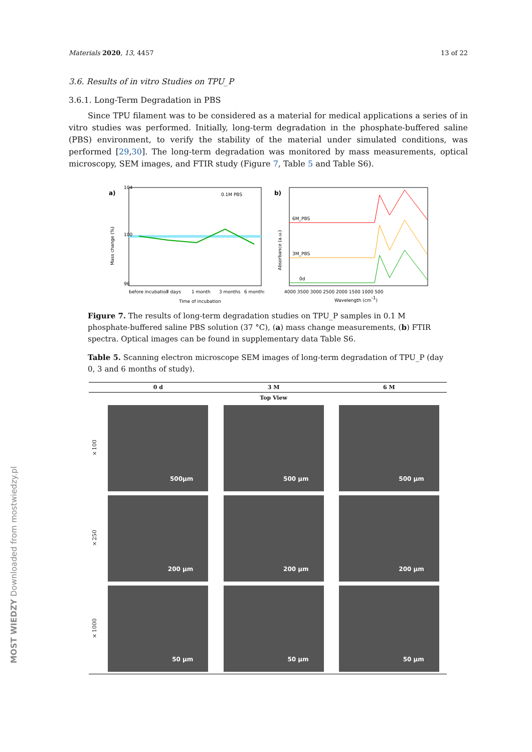MOST WIEDZY Downloaded from mostwiedzy.pl
Materials 2020, 13, 4457 13 of 22
3.6. Results of in vitro Studies on TPU_P
3.6.1. Long-Term Degradation in PBS
Since TPU filament was to be considered as a material for medical applications a series of in vitro studies was performed. Initially, long-term degradation in the phosphate-buffered saline (PBS) environment, to verify the stability of the material under simulated conditions, was performed [29,30]. The long-term degradation was monitored by mass measurements, optical microscopy, SEM images, and FTIR study (Figure 7, Table 5 and Table S6).
a)
0.1M PBS
104
100
96
Mass change (%)
before incubation
7 days
1 month
3 months
6 months
Time of incubation
b)
6M_PBS
3M_PBS
0d
4000 3500 3000 2500 2000 1500 1000 500
Wavelength (cm-1)
Absorbance (a.u.)
Figure 7. The results of long-term degradation studies on TPU_P samples in 0.1 M phosphate-buffered saline PBS solution (37 °C), (a) mass change measurements, (b) FTIR spectra. Optical images can be found in supplementary data Table S6.
Table 5. Scanning electron microscope SEM images of long-term degradation of TPU_P (day 0, 3 and 6 months of study).
| | 0 d | 3 M | 6 M |
| --- | --- | --- | --- |
| | Top View | | |
| ×100 | 500µm | 500 µm | 500 µm |
| ×250 | 200 µm | 200 µm | 200 µm |
| ×1000 | 50 µm | 50 µm | 50 µm |